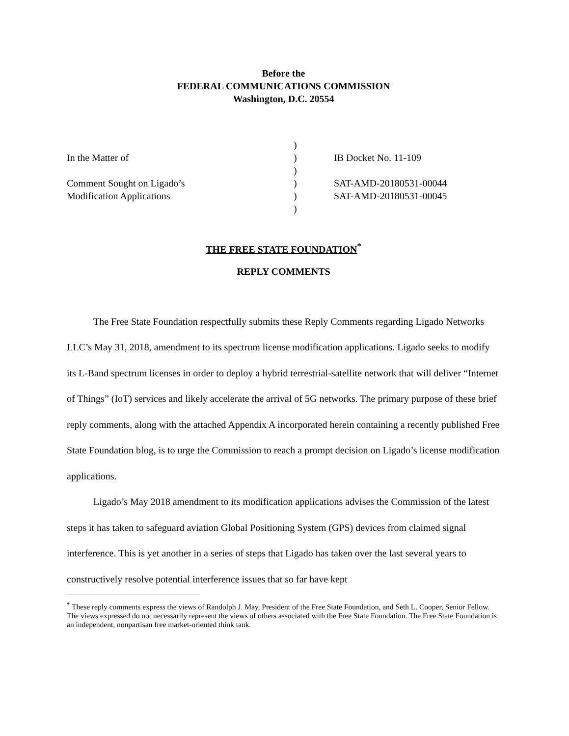Before the
FEDERAL COMMUNICATIONS COMMISSION
Washington, D.C. 20554
| | ) | |
| In the Matter of | ) | IB Docket No. 11-109 |
| | ) | |
| Comment Sought on Ligado’s | ) | SAT-AMD-20180531-00044 |
| Modification Applications | ) | SAT-AMD-20180531-00045 |
| | ) | |
THE FREE STATE FOUNDATION<sup>*</sup>
REPLY COMMENTS
The Free State Foundation respectfully submits these Reply Comments regarding Ligado Networks LLC’s May 31, 2018, amendment to its spectrum license modification applications. Ligado seeks to modify its L-Band spectrum licenses in order to deploy a hybrid terrestrial-satellite network that will deliver “Internet of Things” (IoT) services and likely accelerate the arrival of 5G networks. The primary purpose of these brief reply comments, along with the attached Appendix A incorporated herein containing a recently published Free State Foundation blog, is to urge the Commission to reach a prompt decision on Ligado’s license modification applications.
Ligado’s May 2018 amendment to its modification applications advises the Commission of the latest steps it has taken to safeguard aviation Global Positioning System (GPS) devices from claimed signal interference. This is yet another in a series of steps that Ligado has taken over the last several years to constructively resolve potential interference issues that so far have kept
<sup>*</sup> These reply comments express the views of Randolph J. May, President of the Free State Foundation, and Seth L. Cooper, Senior Fellow. The views expressed do not necessarily represent the views of others associated with the Free State Foundation. The Free State Foundation is an independent, nonpartisan free market-oriented think tank.